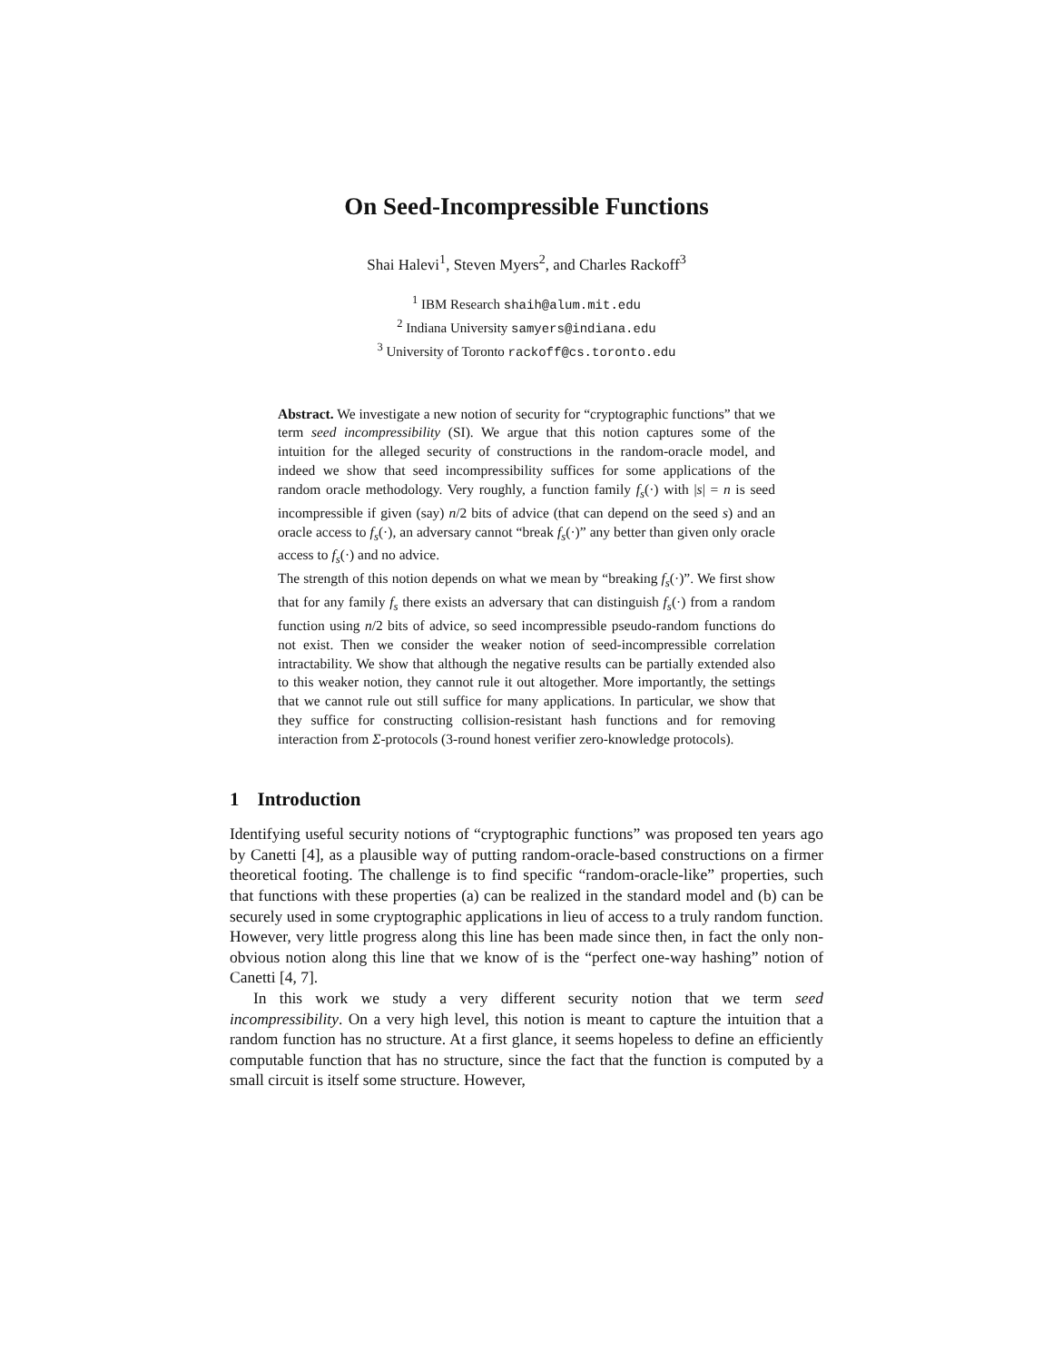On Seed-Incompressible Functions
Shai Halevi<sup>1</sup>, Steven Myers<sup>2</sup>, and Charles Rackoff<sup>3</sup>
<sup>1</sup> IBM Research shaih@alum.mit.edu
<sup>2</sup> Indiana University samyers@indiana.edu
<sup>3</sup> University of Toronto rackoff@cs.toronto.edu
Abstract. We investigate a new notion of security for “cryptographic functions” that we term seed incompressibility (SI). We argue that this notion captures some of the intuition for the alleged security of constructions in the random-oracle model, and indeed we show that seed incompressibility suffices for some applications of the random oracle methodology. Very roughly, a function family f<sub>s</sub>(·) with |s| = n is seed incompressible if given (say) n/2 bits of advice (that can depend on the seed s) and an oracle access to f<sub>s</sub>(·), an adversary cannot “break f<sub>s</sub>(·)” any better than given only oracle access to f<sub>s</sub>(·) and no advice.
The strength of this notion depends on what we mean by “breaking f<sub>s</sub>(·)”. We first show that for any family f<sub>s</sub> there exists an adversary that can distinguish f<sub>s</sub>(·) from a random function using n/2 bits of advice, so seed incompressible pseudo-random functions do not exist. Then we consider the weaker notion of seed-incompressible correlation intractability. We show that although the negative results can be partially extended also to this weaker notion, they cannot rule it out altogether. More importantly, the settings that we cannot rule out still suffice for many applications. In particular, we show that they suffice for constructing collision-resistant hash functions and for removing interaction from Σ-protocols (3-round honest verifier zero-knowledge protocols).
1 Introduction
Identifying useful security notions of “cryptographic functions” was proposed ten years ago by Canetti [4], as a plausible way of putting random-oracle-based constructions on a firmer theoretical footing. The challenge is to find specific “random-oracle-like” properties, such that functions with these properties (a) can be realized in the standard model and (b) can be securely used in some cryptographic applications in lieu of access to a truly random function. However, very little progress along this line has been made since then, in fact the only non-obvious notion along this line that we know of is the “perfect one-way hashing” notion of Canetti [4, 7].
In this work we study a very different security notion that we term seed incompressibility. On a very high level, this notion is meant to capture the intuition that a random function has no structure. At a first glance, it seems hopeless to define an efficiently computable function that has no structure, since the fact that the function is computed by a small circuit is itself some structure. However,